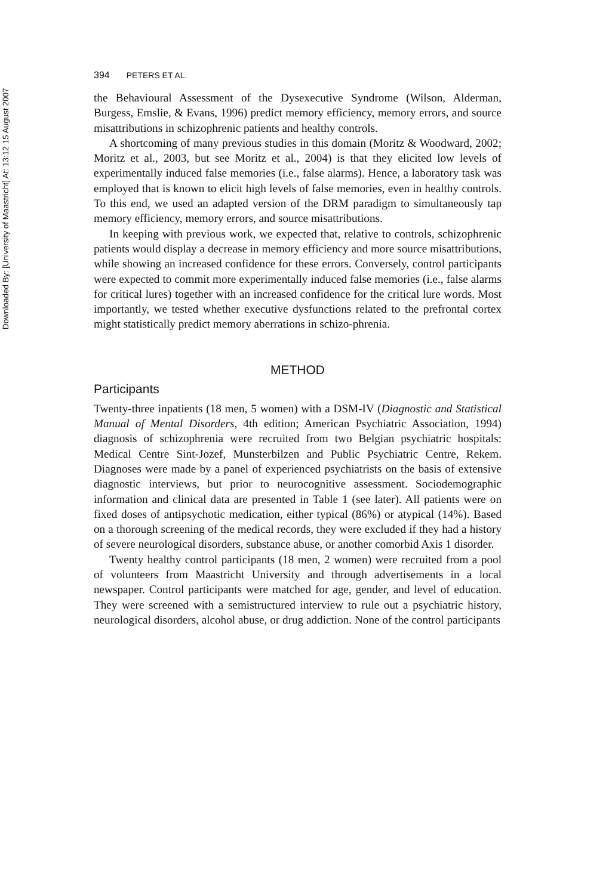Downloaded By: [University of Maastricht] At: 13:12 15 August 2007
394 PETERS ET AL.
the Behavioural Assessment of the Dysexecutive Syndrome (Wilson, Alderman, Burgess, Emslie, & Evans, 1996) predict memory efficiency, memory errors, and source misattributions in schizophrenic patients and healthy controls.
A shortcoming of many previous studies in this domain (Moritz & Woodward, 2002; Moritz et al., 2003, but see Moritz et al., 2004) is that they elicited low levels of experimentally induced false memories (i.e., false alarms). Hence, a laboratory task was employed that is known to elicit high levels of false memories, even in healthy controls. To this end, we used an adapted version of the DRM paradigm to simultaneously tap memory efficiency, memory errors, and source misattributions.
In keeping with previous work, we expected that, relative to controls, schizophrenic patients would display a decrease in memory efficiency and more source misattributions, while showing an increased confidence for these errors. Conversely, control participants were expected to commit more experimentally induced false memories (i.e., false alarms for critical lures) together with an increased confidence for the critical lure words. Most importantly, we tested whether executive dysfunctions related to the prefrontal cortex might statistically predict memory aberrations in schizo-phrenia.
METHOD
Participants
Twenty-three inpatients (18 men, 5 women) with a DSM-IV (Diagnostic and Statistical Manual of Mental Disorders, 4th edition; American Psychiatric Association, 1994) diagnosis of schizophrenia were recruited from two Belgian psychiatric hospitals: Medical Centre Sint-Jozef, Munsterbilzen and Public Psychiatric Centre, Rekem. Diagnoses were made by a panel of experienced psychiatrists on the basis of extensive diagnostic interviews, but prior to neurocognitive assessment. Sociodemographic information and clinical data are presented in Table 1 (see later). All patients were on fixed doses of antipsychotic medication, either typical (86%) or atypical (14%). Based on a thorough screening of the medical records, they were excluded if they had a history of severe neurological disorders, substance abuse, or another comorbid Axis 1 disorder.
Twenty healthy control participants (18 men, 2 women) were recruited from a pool of volunteers from Maastricht University and through advertisements in a local newspaper. Control participants were matched for age, gender, and level of education. They were screened with a semistructured interview to rule out a psychiatric history, neurological disorders, alcohol abuse, or drug addiction. None of the control participants